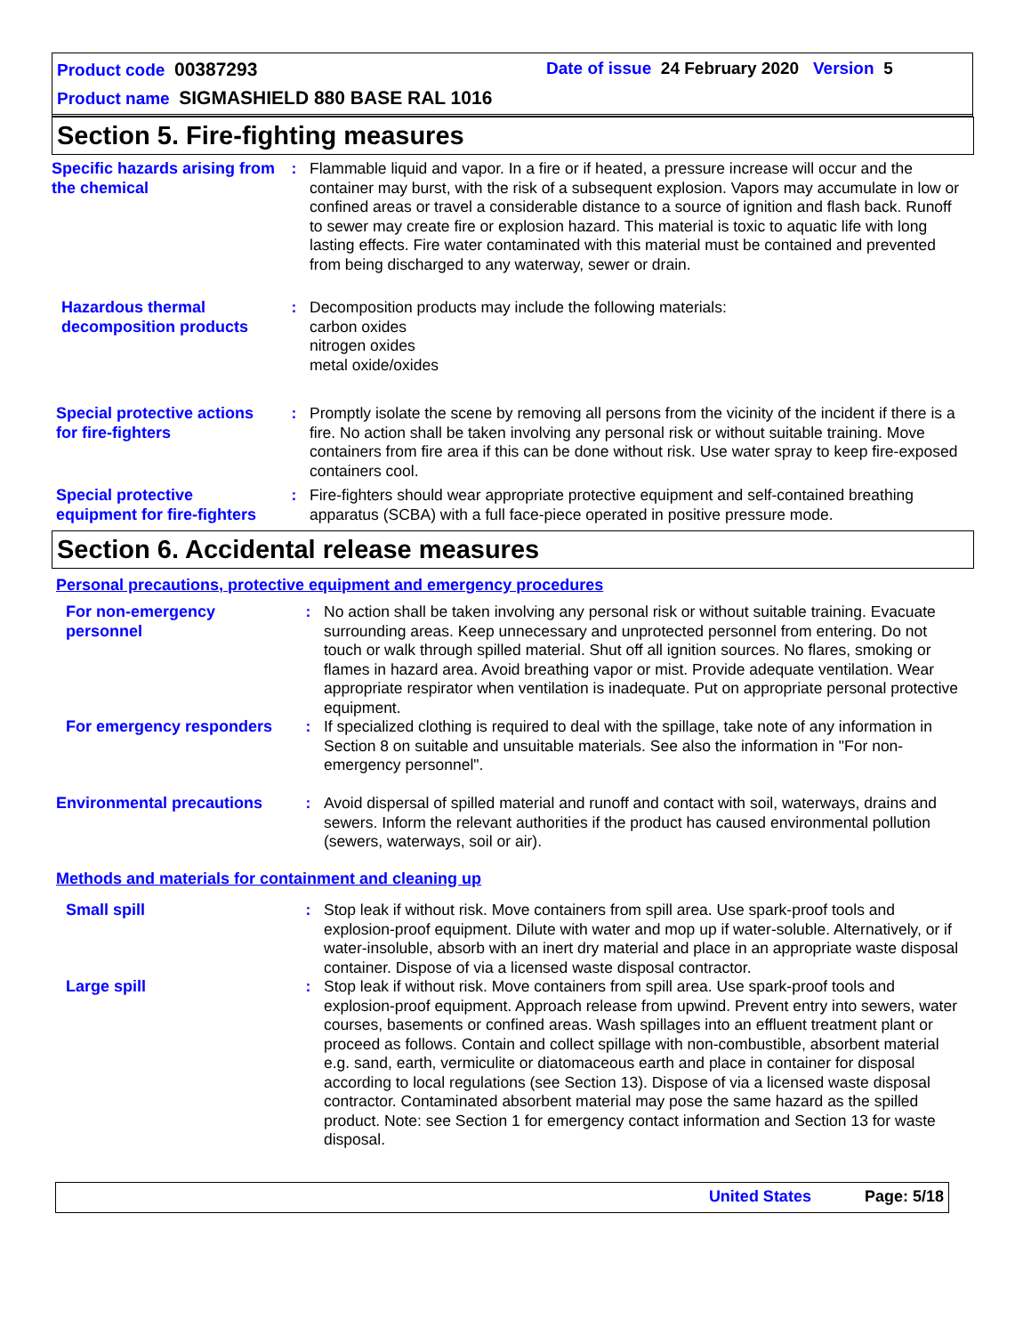Product code 00387293
Date of issue 24 February 2020 Version 5
Product name SIGMASHIELD 880 BASE RAL 1016
Section 5. Fire-fighting measures
Specific hazards arising from the chemical
: Flammable liquid and vapor. In a fire or if heated, a pressure increase will occur and the container may burst, with the risk of a subsequent explosion. Vapors may accumulate in low or confined areas or travel a considerable distance to a source of ignition and flash back. Runoff to sewer may create fire or explosion hazard. This material is toxic to aquatic life with long lasting effects. Fire water contaminated with this material must be contained and prevented from being discharged to any waterway, sewer or drain.
Hazardous thermal decomposition products
: Decomposition products may include the following materials:
carbon oxides
nitrogen oxides
metal oxide/oxides
Special protective actions for fire-fighters
: Promptly isolate the scene by removing all persons from the vicinity of the incident if there is a fire. No action shall be taken involving any personal risk or without suitable training. Move containers from fire area if this can be done without risk. Use water spray to keep fire-exposed containers cool.
Special protective equipment for fire-fighters
: Fire-fighters should wear appropriate protective equipment and self-contained breathing apparatus (SCBA) with a full face-piece operated in positive pressure mode.
Section 6. Accidental release measures
Personal precautions, protective equipment and emergency procedures
For non-emergency personnel
: No action shall be taken involving any personal risk or without suitable training. Evacuate surrounding areas. Keep unnecessary and unprotected personnel from entering. Do not touch or walk through spilled material. Shut off all ignition sources. No flares, smoking or flames in hazard area. Avoid breathing vapor or mist. Provide adequate ventilation. Wear appropriate respirator when ventilation is inadequate. Put on appropriate personal protective equipment.
For emergency responders
: If specialized clothing is required to deal with the spillage, take note of any information in Section 8 on suitable and unsuitable materials. See also the information in "For non-emergency personnel".
Environmental precautions
: Avoid dispersal of spilled material and runoff and contact with soil, waterways, drains and sewers. Inform the relevant authorities if the product has caused environmental pollution (sewers, waterways, soil or air).
Methods and materials for containment and cleaning up
Small spill : Stop leak if without risk. Move containers from spill area. Use spark-proof tools and explosion-proof equipment. Dilute with water and mop up if water-soluble. Alternatively, or if water-insoluble, absorb with an inert dry material and place in an appropriate waste disposal container. Dispose of via a licensed waste disposal contractor.
Large spill : Stop leak if without risk. Move containers from spill area. Use spark-proof tools and explosion-proof equipment. Approach release from upwind. Prevent entry into sewers, water courses, basements or confined areas. Wash spillages into an effluent treatment plant or proceed as follows. Contain and collect spillage with non-combustible, absorbent material e.g. sand, earth, vermiculite or diatomaceous earth and place in container for disposal according to local regulations (see Section 13). Dispose of via a licensed waste disposal contractor. Contaminated absorbent material may pose the same hazard as the spilled product. Note: see Section 1 for emergency contact information and Section 13 for waste disposal.
United States Page: 5/18